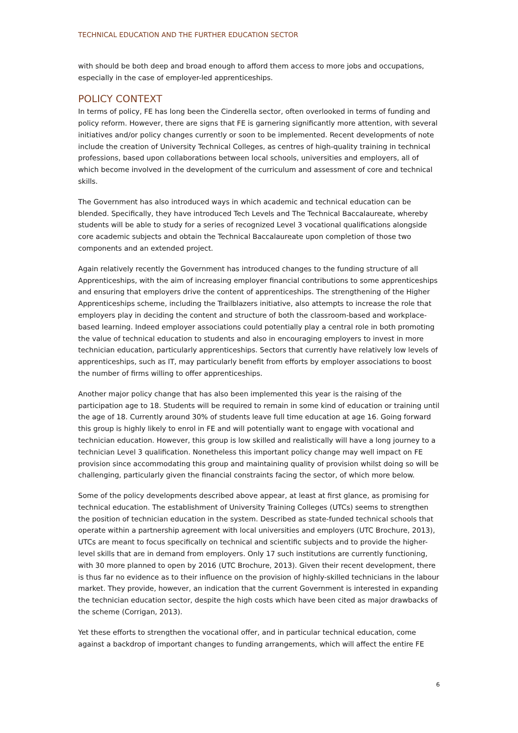TECHNICAL EDUCATION AND THE FURTHER EDUCATION SECTOR
with should be both deep and broad enough to afford them access to more jobs and occupations, especially in the case of employer-led apprenticeships.
POLICY CONTEXT
In terms of policy, FE has long been the Cinderella sector, often overlooked in terms of funding and policy reform. However, there are signs that FE is garnering significantly more attention, with several initiatives and/or policy changes currently or soon to be implemented. Recent developments of note include the creation of University Technical Colleges, as centres of high-quality training in technical professions, based upon collaborations between local schools, universities and employers, all of which become involved in the development of the curriculum and assessment of core and technical skills.
The Government has also introduced ways in which academic and technical education can be blended. Specifically, they have introduced Tech Levels and The Technical Baccalaureate, whereby students will be able to study for a series of recognized Level 3 vocational qualifications alongside core academic subjects and obtain the Technical Baccalaureate upon completion of those two components and an extended project.
Again relatively recently the Government has introduced changes to the funding structure of all Apprenticeships, with the aim of increasing employer financial contributions to some apprenticeships and ensuring that employers drive the content of apprenticeships. The strengthening of the Higher Apprenticeships scheme, including the Trailblazers initiative, also attempts to increase the role that employers play in deciding the content and structure of both the classroom-based and workplace-based learning. Indeed employer associations could potentially play a central role in both promoting the value of technical education to students and also in encouraging employers to invest in more technician education, particularly apprenticeships. Sectors that currently have relatively low levels of apprenticeships, such as IT, may particularly benefit from efforts by employer associations to boost the number of firms willing to offer apprenticeships.
Another major policy change that has also been implemented this year is the raising of the participation age to 18. Students will be required to remain in some kind of education or training until the age of 18. Currently around 30% of students leave full time education at age 16. Going forward this group is highly likely to enrol in FE and will potentially want to engage with vocational and technician education. However, this group is low skilled and realistically will have a long journey to a technician Level 3 qualification. Nonetheless this important policy change may well impact on FE provision since accommodating this group and maintaining quality of provision whilst doing so will be challenging, particularly given the financial constraints facing the sector, of which more below.
Some of the policy developments described above appear, at least at first glance, as promising for technical education. The establishment of University Training Colleges (UTCs) seems to strengthen the position of technician education in the system. Described as state-funded technical schools that operate within a partnership agreement with local universities and employers (UTC Brochure, 2013), UTCs are meant to focus specifically on technical and scientific subjects and to provide the higher-level skills that are in demand from employers. Only 17 such institutions are currently functioning, with 30 more planned to open by 2016 (UTC Brochure, 2013). Given their recent development, there is thus far no evidence as to their influence on the provision of highly-skilled technicians in the labour market. They provide, however, an indication that the current Government is interested in expanding the technician education sector, despite the high costs which have been cited as major drawbacks of the scheme (Corrigan, 2013).
Yet these efforts to strengthen the vocational offer, and in particular technical education, come against a backdrop of important changes to funding arrangements, which will affect the entire FE
6